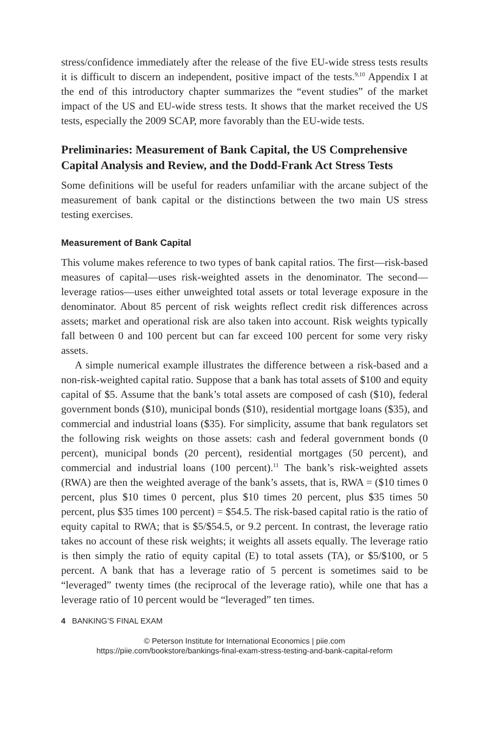stress/confidence immediately after the release of the five EU-wide stress tests results it is difficult to discern an independent, positive impact of the tests.<sup>9,10</sup> Appendix I at the end of this introductory chapter summarizes the “event studies” of the market impact of the US and EU-wide stress tests. It shows that the market received the US tests, especially the 2009 SCAP, more favorably than the EU-wide tests.
Preliminaries: Measurement of Bank Capital, the US Comprehensive Capital Analysis and Review, and the Dodd-Frank Act Stress Tests
Some definitions will be useful for readers unfamiliar with the arcane subject of the measurement of bank capital or the distinctions between the two main US stress testing exercises.
Measurement of Bank Capital
This volume makes reference to two types of bank capital ratios. The first—risk-based measures of capital—uses risk-weighted assets in the denominator. The second—leverage ratios—uses either unweighted total assets or total leverage exposure in the denominator. About 85 percent of risk weights reflect credit risk differences across assets; market and operational risk are also taken into account. Risk weights typically fall between 0 and 100 percent but can far exceed 100 percent for some very risky assets.
A simple numerical example illustrates the difference between a risk-based and a non-risk-weighted capital ratio. Suppose that a bank has total assets of $100 and equity capital of $5. Assume that the bank’s total assets are composed of cash ($10), federal government bonds ($10), municipal bonds ($10), residential mortgage loans ($35), and commercial and industrial loans ($35). For simplicity, assume that bank regulators set the following risk weights on those assets: cash and federal government bonds (0 percent), municipal bonds (20 percent), residential mortgages (50 percent), and commercial and industrial loans (100 percent).<sup>11</sup> The bank’s risk-weighted assets (RWA) are then the weighted average of the bank’s assets, that is, RWA = ($10 times 0 percent, plus $10 times 0 percent, plus $10 times 20 percent, plus $35 times 50 percent, plus $35 times 100 percent) = $54.5. The risk-based capital ratio is the ratio of equity capital to RWA; that is $5/$54.5, or 9.2 percent. In contrast, the leverage ratio takes no account of these risk weights; it weights all assets equally. The leverage ratio is then simply the ratio of equity capital (E) to total assets (TA), or $5/$100, or 5 percent. A bank that has a leverage ratio of 5 percent is sometimes said to be “leveraged” twenty times (the reciprocal of the leverage ratio), while one that has a leverage ratio of 10 percent would be “leveraged” ten times.
4 BANKING’S FINAL EXAM
© Peterson Institute for International Economics | piie.com
https://piie.com/bookstore/bankings-final-exam-stress-testing-and-bank-capital-reform